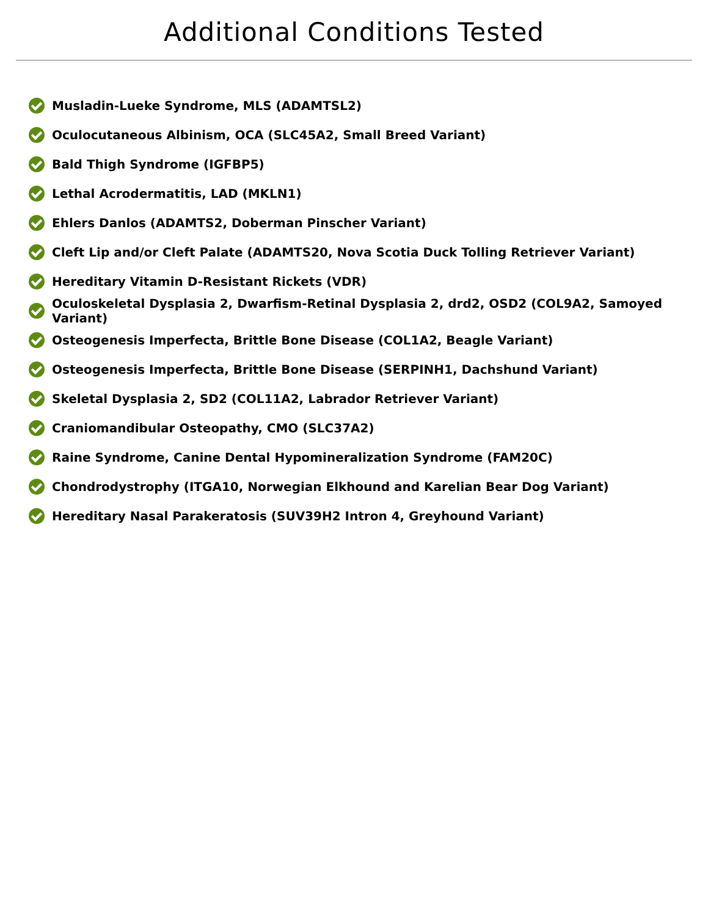Additional Conditions Tested
Musladin-Lueke Syndrome, MLS (ADAMTSL2)
Oculocutaneous Albinism, OCA (SLC45A2, Small Breed Variant)
Bald Thigh Syndrome (IGFBP5)
Lethal Acrodermatitis, LAD (MKLN1)
Ehlers Danlos (ADAMTS2, Doberman Pinscher Variant)
Cleft Lip and/or Cleft Palate (ADAMTS20, Nova Scotia Duck Tolling Retriever Variant)
Hereditary Vitamin D-Resistant Rickets (VDR)
Oculoskeletal Dysplasia 2, Dwarfism-Retinal Dysplasia 2, drd2, OSD2 (COL9A2, Samoyed Variant)
Osteogenesis Imperfecta, Brittle Bone Disease (COL1A2, Beagle Variant)
Osteogenesis Imperfecta, Brittle Bone Disease (SERPINH1, Dachshund Variant)
Skeletal Dysplasia 2, SD2 (COL11A2, Labrador Retriever Variant)
Craniomandibular Osteopathy, CMO (SLC37A2)
Raine Syndrome, Canine Dental Hypomineralization Syndrome (FAM20C)
Chondrodystrophy (ITGA10, Norwegian Elkhound and Karelian Bear Dog Variant)
Hereditary Nasal Parakeratosis (SUV39H2 Intron 4, Greyhound Variant)